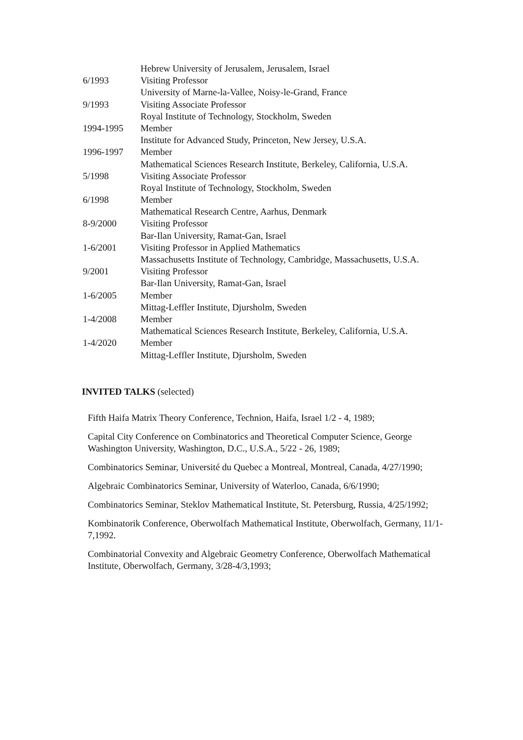| | Hebrew University of Jerusalem, Jerusalem, Israel |
| 6/1993 | Visiting Professor |
| | University of Marne-la-Vallee, Noisy-le-Grand, France |
| 9/1993 | Visiting Associate Professor |
| | Royal Institute of Technology, Stockholm, Sweden |
| 1994-1995 | Member |
| | Institute for Advanced Study, Princeton, New Jersey, U.S.A. |
| 1996-1997 | Member |
| | Mathematical Sciences Research Institute, Berkeley, California, U.S.A. |
| 5/1998 | Visiting Associate Professor |
| | Royal Institute of Technology, Stockholm, Sweden |
| 6/1998 | Member |
| | Mathematical Research Centre, Aarhus, Denmark |
| 8-9/2000 | Visiting Professor |
| | Bar-Ilan University, Ramat-Gan, Israel |
| 1-6/2001 | Visiting Professor in Applied Mathematics |
| | Massachusetts Institute of Technology, Cambridge, Massachusetts, U.S.A. |
| 9/2001 | Visiting Professor |
| | Bar-Ilan University, Ramat-Gan, Israel |
| 1-6/2005 | Member |
| | Mittag-Leffler Institute, Djursholm, Sweden |
| 1-4/2008 | Member |
| | Mathematical Sciences Research Institute, Berkeley, California, U.S.A. |
| 1-4/2020 | Member |
| | Mittag-Leffler Institute, Djursholm, Sweden |
INVITED TALKS (selected)
Fifth Haifa Matrix Theory Conference, Technion, Haifa, Israel 1/2 - 4, 1989;
Capital City Conference on Combinatorics and Theoretical Computer Science, George Washington University, Washington, D.C., U.S.A., 5/22 - 26, 1989;
Combinatorics Seminar, Université du Quebec a Montreal, Montreal, Canada, 4/27/1990;
Algebraic Combinatorics Seminar, University of Waterloo, Canada, 6/6/1990;
Combinatorics Seminar, Steklov Mathematical Institute, St. Petersburg, Russia, 4/25/1992;
Kombinatorik Conference, Oberwolfach Mathematical Institute, Oberwolfach, Germany, 11/1-7,1992.
Combinatorial Convexity and Algebraic Geometry Conference, Oberwolfach Mathematical Institute, Oberwolfach, Germany, 3/28-4/3,1993;